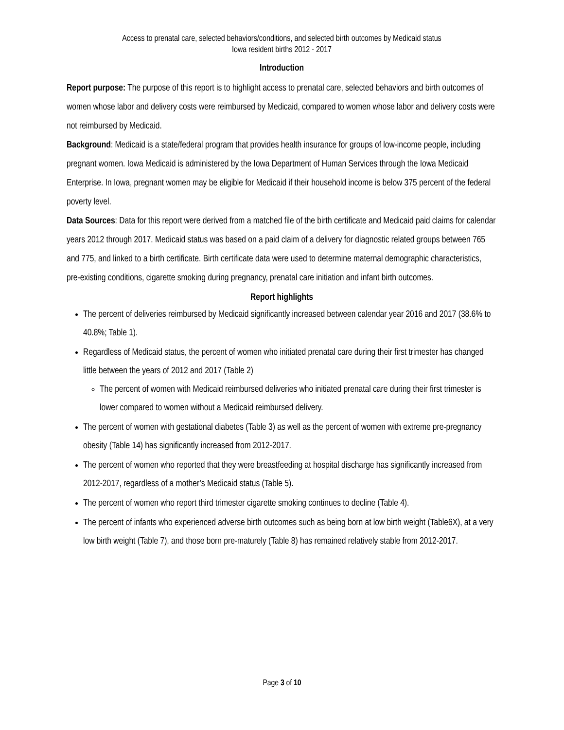Access to prenatal care, selected behaviors/conditions, and selected birth outcomes by Medicaid status
Iowa resident births 2012 - 2017
Introduction
Report purpose: The purpose of this report is to highlight access to prenatal care, selected behaviors and birth outcomes of women whose labor and delivery costs were reimbursed by Medicaid, compared to women whose labor and delivery costs were not reimbursed by Medicaid.
Background: Medicaid is a state/federal program that provides health insurance for groups of low-income people, including pregnant women. Iowa Medicaid is administered by the Iowa Department of Human Services through the Iowa Medicaid Enterprise. In Iowa, pregnant women may be eligible for Medicaid if their household income is below 375 percent of the federal poverty level.
Data Sources: Data for this report were derived from a matched file of the birth certificate and Medicaid paid claims for calendar years 2012 through 2017. Medicaid status was based on a paid claim of a delivery for diagnostic related groups between 765 and 775, and linked to a birth certificate. Birth certificate data were used to determine maternal demographic characteristics, pre-existing conditions, cigarette smoking during pregnancy, prenatal care initiation and infant birth outcomes.
Report highlights
The percent of deliveries reimbursed by Medicaid significantly increased between calendar year 2016 and 2017 (38.6% to 40.8%; Table 1).
Regardless of Medicaid status, the percent of women who initiated prenatal care during their first trimester has changed little between the years of 2012 and 2017 (Table 2)
The percent of women with Medicaid reimbursed deliveries who initiated prenatal care during their first trimester is lower compared to women without a Medicaid reimbursed delivery.
The percent of women with gestational diabetes (Table 3) as well as the percent of women with extreme pre-pregnancy obesity (Table 14) has significantly increased from 2012-2017.
The percent of women who reported that they were breastfeeding at hospital discharge has significantly increased from 2012-2017, regardless of a mother’s Medicaid status (Table 5).
The percent of women who report third trimester cigarette smoking continues to decline (Table 4).
The percent of infants who experienced adverse birth outcomes such as being born at low birth weight (Table6X), at a very low birth weight (Table 7), and those born pre-maturely (Table 8) has remained relatively stable from 2012-2017.
Page 3 of 10